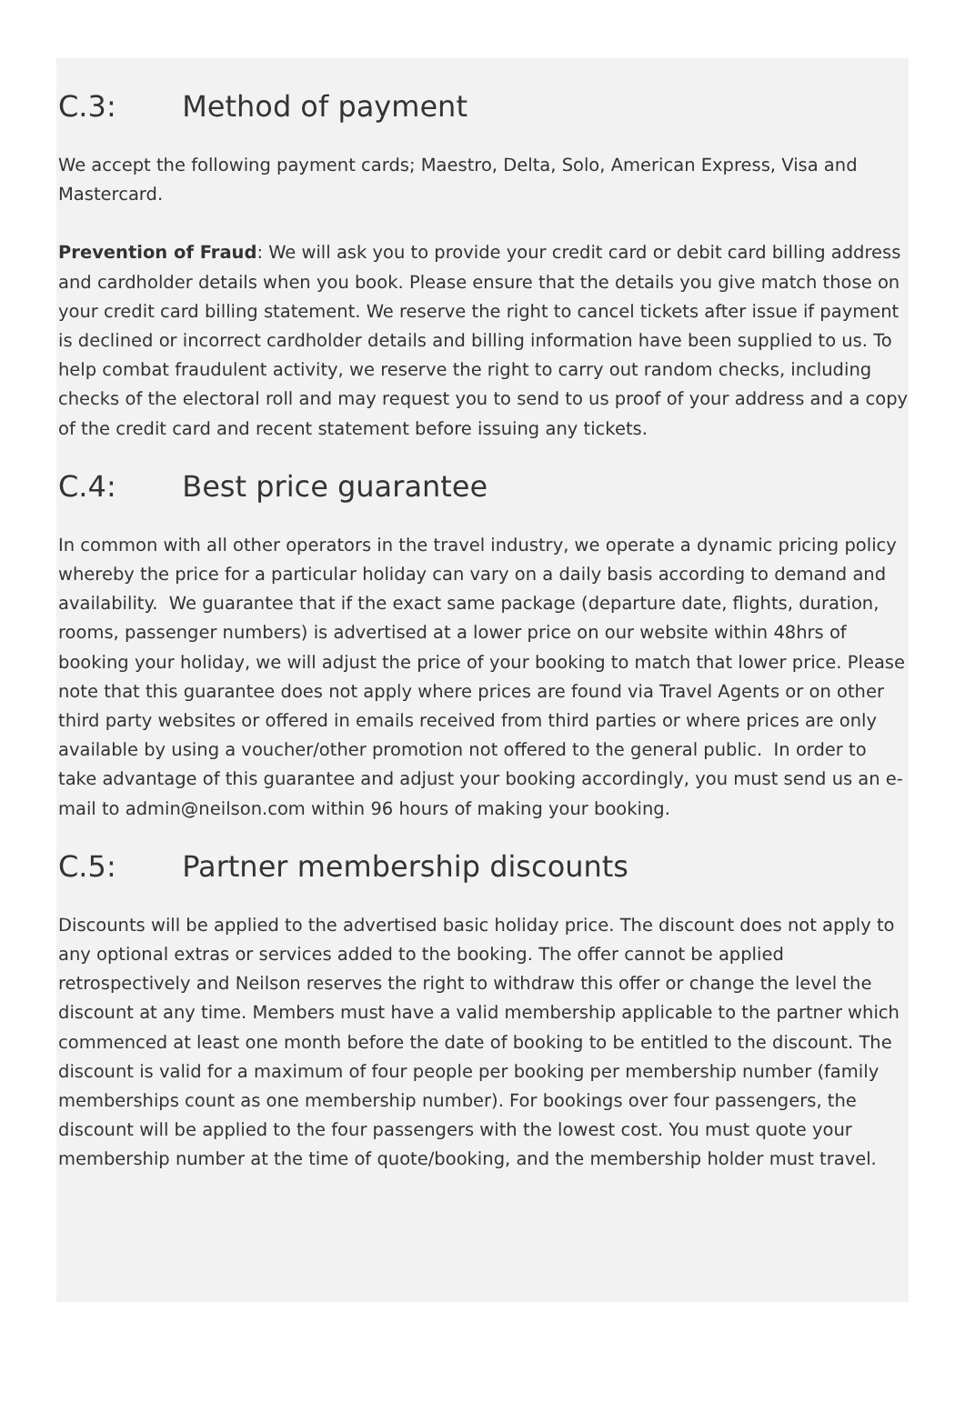C.3: Method of payment
We accept the following payment cards; Maestro, Delta, Solo, American Express, Visa and Mastercard.
Prevention of Fraud: We will ask you to provide your credit card or debit card billing address and cardholder details when you book. Please ensure that the details you give match those on your credit card billing statement. We reserve the right to cancel tickets after issue if payment is declined or incorrect cardholder details and billing information have been supplied to us. To help combat fraudulent activity, we reserve the right to carry out random checks, including checks of the electoral roll and may request you to send to us proof of your address and a copy of the credit card and recent statement before issuing any tickets.
C.4: Best price guarantee
In common with all other operators in the travel industry, we operate a dynamic pricing policy whereby the price for a particular holiday can vary on a daily basis according to demand and availability. We guarantee that if the exact same package (departure date, flights, duration, rooms, passenger numbers) is advertised at a lower price on our website within 48hrs of booking your holiday, we will adjust the price of your booking to match that lower price. Please note that this guarantee does not apply where prices are found via Travel Agents or on other third party websites or offered in emails received from third parties or where prices are only available by using a voucher/other promotion not offered to the general public. In order to take advantage of this guarantee and adjust your booking accordingly, you must send us an e-mail to admin@neilson.com within 96 hours of making your booking.
C.5: Partner membership discounts
Discounts will be applied to the advertised basic holiday price. The discount does not apply to any optional extras or services added to the booking. The offer cannot be applied retrospectively and Neilson reserves the right to withdraw this offer or change the level the discount at any time. Members must have a valid membership applicable to the partner which commenced at least one month before the date of booking to be entitled to the discount. The discount is valid for a maximum of four people per booking per membership number (family memberships count as one membership number). For bookings over four passengers, the discount will be applied to the four passengers with the lowest cost. You must quote your membership number at the time of quote/booking, and the membership holder must travel.